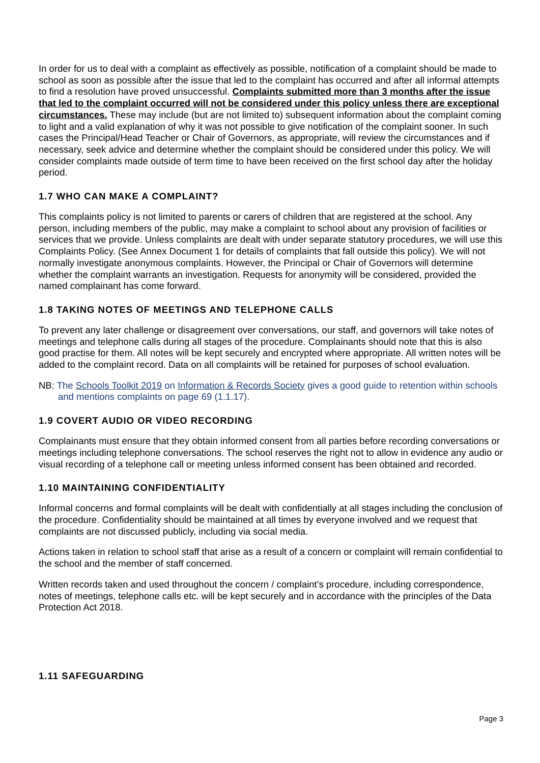In order for us to deal with a complaint as effectively as possible, notification of a complaint should be made to school as soon as possible after the issue that led to the complaint has occurred and after all informal attempts to find a resolution have proved unsuccessful. Complaints submitted more than 3 months after the issue that led to the complaint occurred will not be considered under this policy unless there are exceptional circumstances. These may include (but are not limited to) subsequent information about the complaint coming to light and a valid explanation of why it was not possible to give notification of the complaint sooner. In such cases the Principal/Head Teacher or Chair of Governors, as appropriate, will review the circumstances and if necessary, seek advice and determine whether the complaint should be considered under this policy. We will consider complaints made outside of term time to have been received on the first school day after the holiday period.
1.7 WHO CAN MAKE A COMPLAINT?
This complaints policy is not limited to parents or carers of children that are registered at the school. Any person, including members of the public, may make a complaint to school about any provision of facilities or services that we provide. Unless complaints are dealt with under separate statutory procedures, we will use this Complaints Policy. (See Annex Document 1 for details of complaints that fall outside this policy). We will not normally investigate anonymous complaints. However, the Principal or Chair of Governors will determine whether the complaint warrants an investigation. Requests for anonymity will be considered, provided the named complainant has come forward.
1.8 TAKING NOTES OF MEETINGS AND TELEPHONE CALLS
To prevent any later challenge or disagreement over conversations, our staff, and governors will take notes of meetings and telephone calls during all stages of the procedure. Complainants should note that this is also good practise for them. All notes will be kept securely and encrypted where appropriate. All written notes will be added to the complaint record. Data on all complaints will be retained for purposes of school evaluation.
NB: The Schools Toolkit 2019 on Information & Records Society gives a good guide to retention within schools and mentions complaints on page 69 (1.1.17).
1.9 COVERT AUDIO OR VIDEO RECORDING
Complainants must ensure that they obtain informed consent from all parties before recording conversations or meetings including telephone conversations. The school reserves the right not to allow in evidence any audio or visual recording of a telephone call or meeting unless informed consent has been obtained and recorded.
1.10 MAINTAINING CONFIDENTIALITY
Informal concerns and formal complaints will be dealt with confidentially at all stages including the conclusion of the procedure. Confidentiality should be maintained at all times by everyone involved and we request that complaints are not discussed publicly, including via social media.
Actions taken in relation to school staff that arise as a result of a concern or complaint will remain confidential to the school and the member of staff concerned.
Written records taken and used throughout the concern / complaint’s procedure, including correspondence, notes of meetings, telephone calls etc. will be kept securely and in accordance with the principles of the Data Protection Act 2018.
1.11 SAFEGUARDING
Page 3